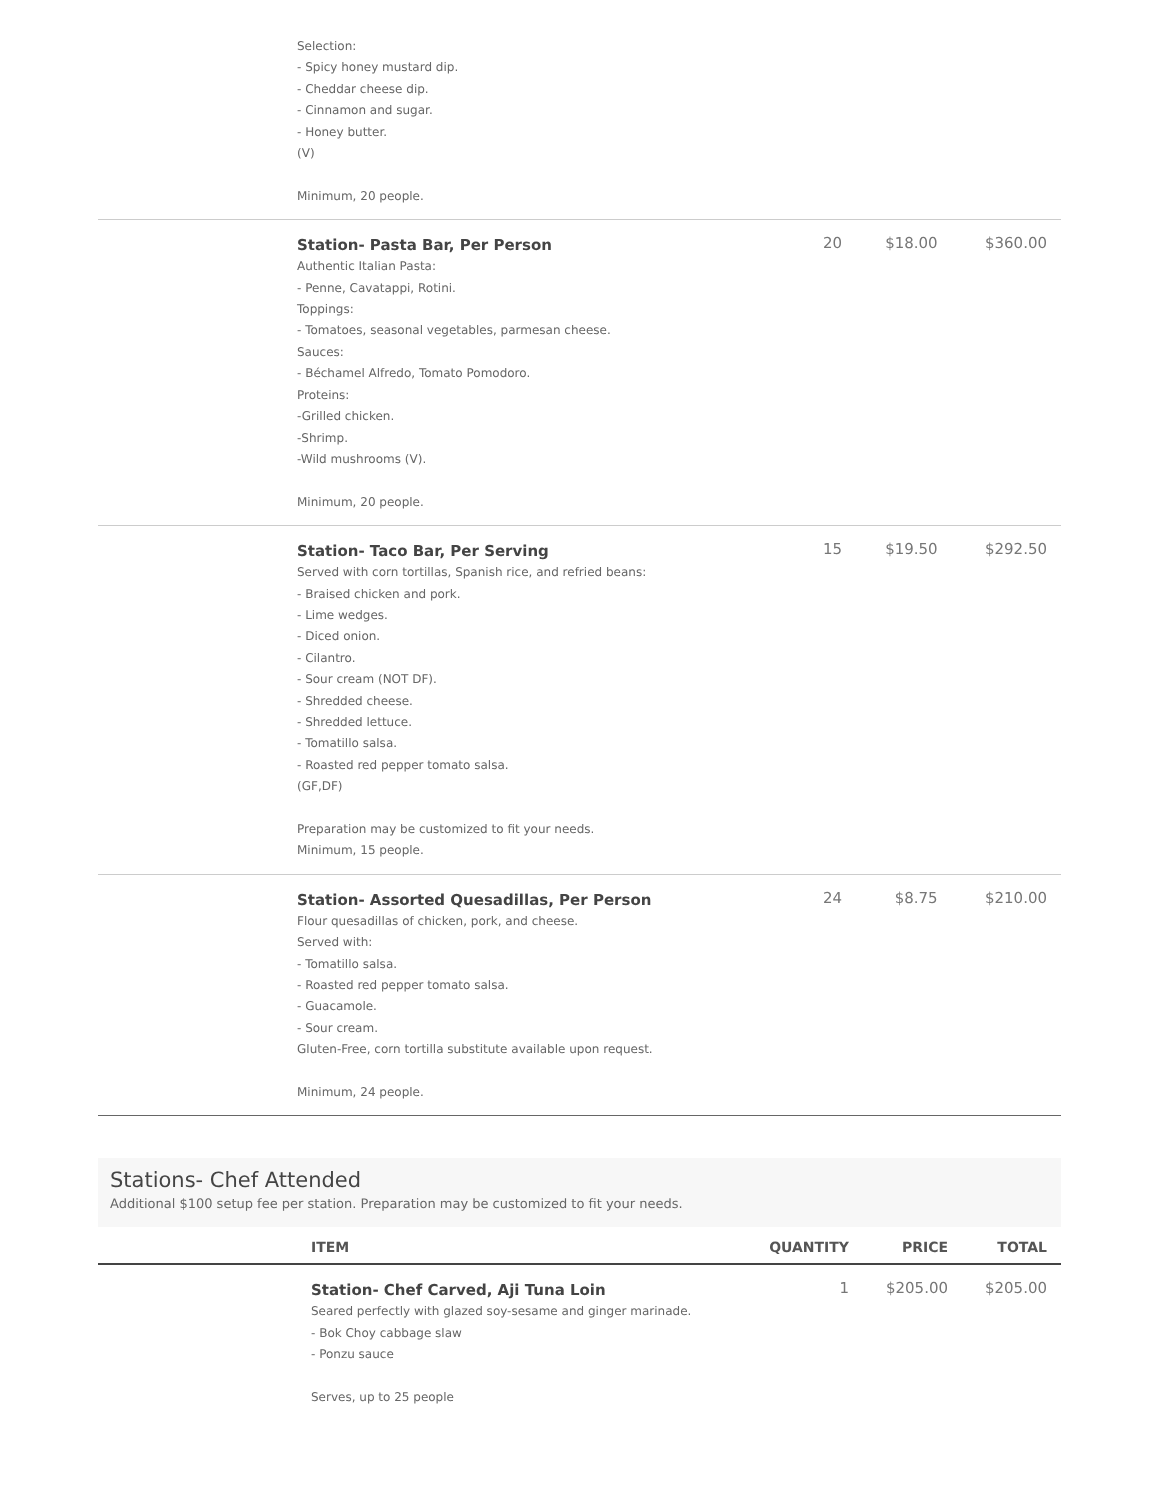| | Selection: - Spicy honey mustard dip. - Cheddar cheese dip. - Cinnamon and sugar. - Honey butter. (V) Minimum, 20 people. | | | |
| | Station- Pasta Bar, Per Person Authentic Italian Pasta: - Penne, Cavatappi, Rotini. Toppings: - Tomatoes, seasonal vegetables, parmesan cheese. Sauces: - Béchamel Alfredo, Tomato Pomodoro. Proteins: -Grilled chicken. -Shrimp. -Wild mushrooms (V). Minimum, 20 people. | 20 | $18.00 | $360.00 |
| | Station- Taco Bar, Per Serving Served with corn tortillas, Spanish rice, and refried beans: - Braised chicken and pork. - Lime wedges. - Diced onion. - Cilantro. - Sour cream (NOT DF). - Shredded cheese. - Shredded lettuce. - Tomatillo salsa. - Roasted red pepper tomato salsa. (GF,DF) Preparation may be customized to fit your needs. Minimum, 15 people. | 15 | $19.50 | $292.50 |
| | Station- Assorted Quesadillas, Per Person Flour quesadillas of chicken, pork, and cheese. Served with: - Tomatillo salsa. - Roasted red pepper tomato salsa. - Guacamole. - Sour cream. Gluten-Free, corn tortilla substitute available upon request. Minimum, 24 people. | 24 | $8.75 | $210.00 |
Stations- Chef Attended
Additional $100 setup fee per station. Preparation may be customized to fit your needs.
| | ITEM | QUANTITY | PRICE | TOTAL |
| --- | --- | --- | --- | --- |
| | Station- Chef Carved, Aji Tuna Loin Seared perfectly with glazed soy-sesame and ginger marinade. - Bok Choy cabbage slaw - Ponzu sauce Serves, up to 25 people | 1 | $205.00 | $205.00 |